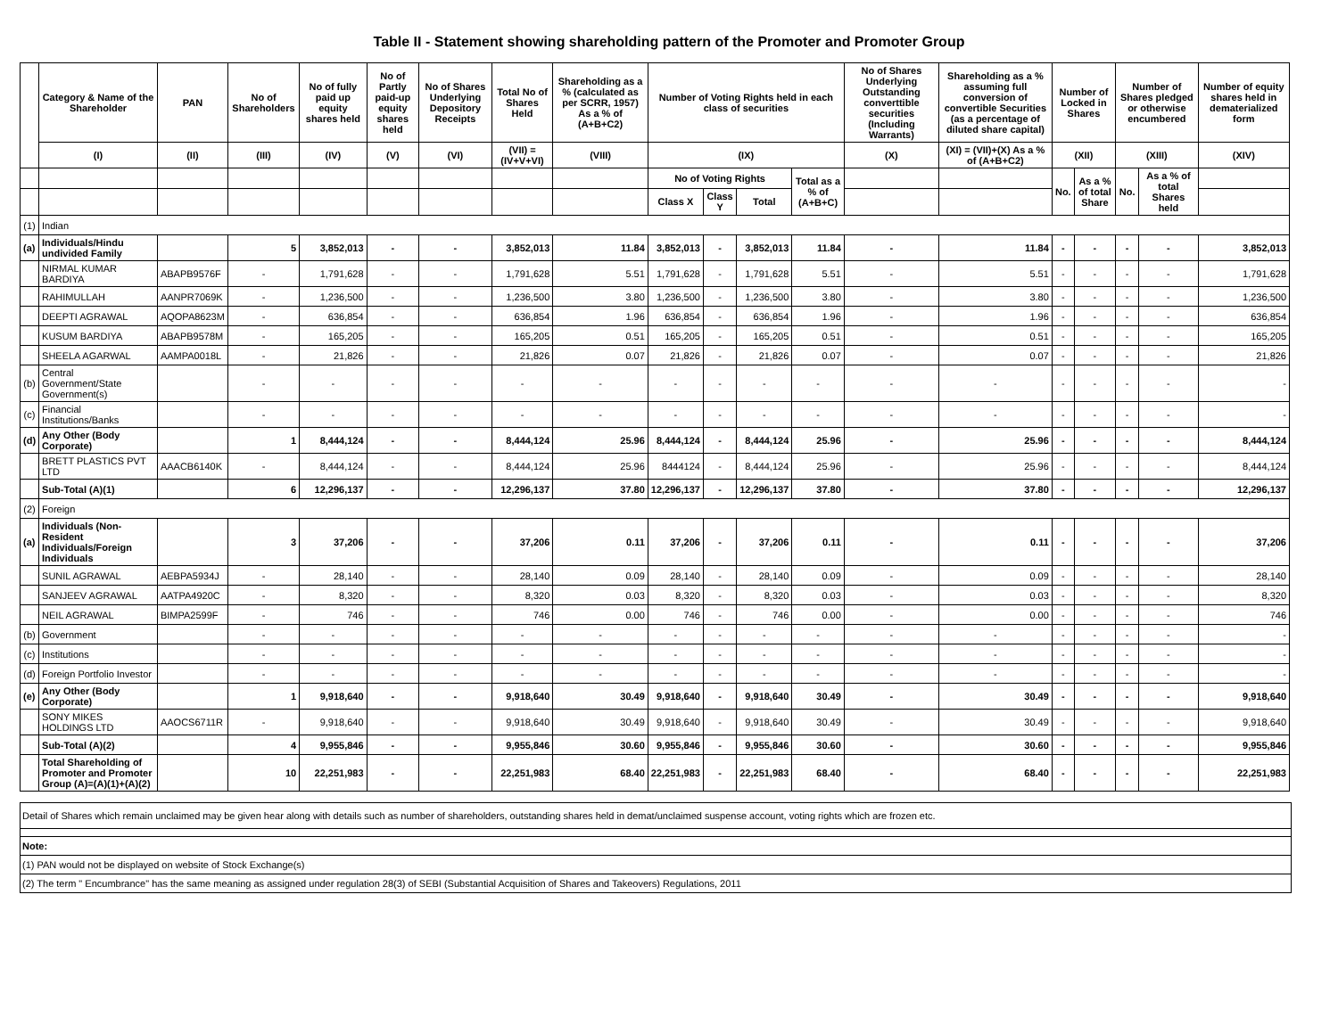Table II - Statement showing shareholding pattern of the Promoter and Promoter Group
| | Category & Name of the Shareholder | PAN | No of Shareholders | No of fully paid up equity shares held | No of Partly paid-up equity shares held | No of Shares Underlying Depository Receipts | Total No of Shares Held | Shareholding as a % (calculated as per SCRR, 1957) As a % of (A+B+C2) | Number of Voting Rights held in each class of securities | | | | No of Shares Underlying Outstanding converttible securities (Including Warrants) | Shareholding as a % assuming full conversion of convertible Securities (as a percentage of diluted share capital) | Number of Locked in Shares | | Number of Shares pledged or otherwise encumbered | | Number of equity shares held in dematerialized form |
| --- | --- | --- | --- | --- | --- | --- | --- | --- | --- | --- | --- | --- | --- | --- | --- | --- | --- | --- | --- |
| | (I) | (II) | (III) | (IV) | (V) | (VI) | (VII) = (IV+V+VI) | (VIII) | (IX) | | | | (X) | (XI) = (VII)+(X) As a % of (A+B+C2) | (XII) | | (XIII) | | (XIV) |
| | | | | | | | | | No of Voting Rights | | | Total as a % of (A+B+C) | | | No. | As a % of total Share | No. | As a % of total Shares held | |
| | | | | | | | | | Class X | Class Y | Total | | | | | | | | |
| (1) | Indian | | | | | | | | | | | | | | | | | | |
| (a) | Individuals/Hindu undivided Family | | 5 | 3,852,013 | - | - | 3,852,013 | 11.84 | 3,852,013 | - | 3,852,013 | 11.84 | - | 11.84 | - | - | - | - | 3,852,013 |
| | NIRMAL KUMAR BARDIYA | ABAPB9576F | - | 1,791,628 | - | - | 1,791,628 | 5.51 | 1,791,628 | - | 1,791,628 | 5.51 | - | 5.51 | - | - | - | - | 1,791,628 |
| | RAHIMULLAH | AANPR7069K | - | 1,236,500 | - | - | 1,236,500 | 3.80 | 1,236,500 | - | 1,236,500 | 3.80 | - | 3.80 | - | - | - | - | 1,236,500 |
| | DEEPTI AGRAWAL | AQOPA8623M | - | 636,854 | - | - | 636,854 | 1.96 | 636,854 | - | 636,854 | 1.96 | - | 1.96 | - | - | - | - | 636,854 |
| | KUSUM BARDIYA | ABAPB9578M | - | 165,205 | - | - | 165,205 | 0.51 | 165,205 | - | 165,205 | 0.51 | - | 0.51 | - | - | - | - | 165,205 |
| | SHEELA AGARWAL | AAMPA0018L | - | 21,826 | - | - | 21,826 | 0.07 | 21,826 | - | 21,826 | 0.07 | - | 0.07 | - | - | - | - | 21,826 |
| (b) | Central Government/State Government(s) | | - | - | - | - | - | - | - | - | - | - | - | - | - | - | - | - | - |
| (c) | Financial Institutions/Banks | | - | - | - | - | - | - | - | - | - | - | - | - | - | - | - | - | - |
| (d) | Any Other (Body Corporate) | | 1 | 8,444,124 | - | - | 8,444,124 | 25.96 | 8,444,124 | - | 8,444,124 | 25.96 | - | 25.96 | - | - | - | - | 8,444,124 |
| | BRETT PLASTICS PVT LTD | AAACB6140K | - | 8,444,124 | - | - | 8,444,124 | 25.96 | 8444124 | - | 8,444,124 | 25.96 | - | 25.96 | - | - | - | - | 8,444,124 |
| | Sub-Total (A)(1) | | 6 | 12,296,137 | - | - | 12,296,137 | 37.80 | 12,296,137 | - | 12,296,137 | 37.80 | - | 37.80 | - | - | - | - | 12,296,137 |
| (2) | Foreign | | | | | | | | | | | | | | | | | | |
| (a) | Individuals (Non-Resident Individuals/Foreign Individuals | | 3 | 37,206 | - | - | 37,206 | 0.11 | 37,206 | - | 37,206 | 0.11 | - | 0.11 | - | - | - | - | 37,206 |
| | SUNIL AGRAWAL | AEBPA5934J | - | 28,140 | - | - | 28,140 | 0.09 | 28,140 | - | 28,140 | 0.09 | - | 0.09 | - | - | - | - | 28,140 |
| | SANJEEV AGRAWAL | AATPA4920C | - | 8,320 | - | - | 8,320 | 0.03 | 8,320 | - | 8,320 | 0.03 | - | 0.03 | - | - | - | - | 8,320 |
| | NEIL AGRAWAL | BIMPA2599F | - | 746 | - | - | 746 | 0.00 | 746 | - | 746 | 0.00 | - | 0.00 | - | - | - | - | 746 |
| (b) | Government | | - | - | - | - | - | - | - | - | - | - | - | - | - | - | - | - | - |
| (c) | Institutions | | - | - | - | - | - | - | - | - | - | - | - | - | - | - | - | - | - |
| (d) | Foreign Portfolio Investor | | - | - | - | - | - | - | - | - | - | - | - | - | - | - | - | - | - |
| (e) | Any Other (Body Corporate) | | 1 | 9,918,640 | - | - | 9,918,640 | 30.49 | 9,918,640 | - | 9,918,640 | 30.49 | - | 30.49 | - | - | - | - | 9,918,640 |
| | SONY MIKES HOLDINGS LTD | AAOCS6711R | - | 9,918,640 | - | - | 9,918,640 | 30.49 | 9,918,640 | - | 9,918,640 | 30.49 | - | 30.49 | - | - | - | - | 9,918,640 |
| | Sub-Total (A)(2) | | 4 | 9,955,846 | - | - | 9,955,846 | 30.60 | 9,955,846 | - | 9,955,846 | 30.60 | - | 30.60 | - | - | - | - | 9,955,846 |
| | Total Shareholding of Promoter and Promoter Group (A)=(A)(1)+(A)(2) | | 10 | 22,251,983 | - | - | 22,251,983 | 68.40 | 22,251,983 | - | 22,251,983 | 68.40 | - | 68.40 | - | - | - | - | 22,251,983 |
Detail of Shares which remain unclaimed may be given hear along with details such as number of shareholders, outstanding shares held in demat/unclaimed suspense account, voting rights which are frozen etc.
Note:
(1) PAN would not be displayed on website of Stock Exchange(s)
(2) The term " Encumbrance" has the same meaning as assigned under regulation 28(3) of SEBI (Substantial Acquisition of Shares and Takeovers) Regulations, 2011